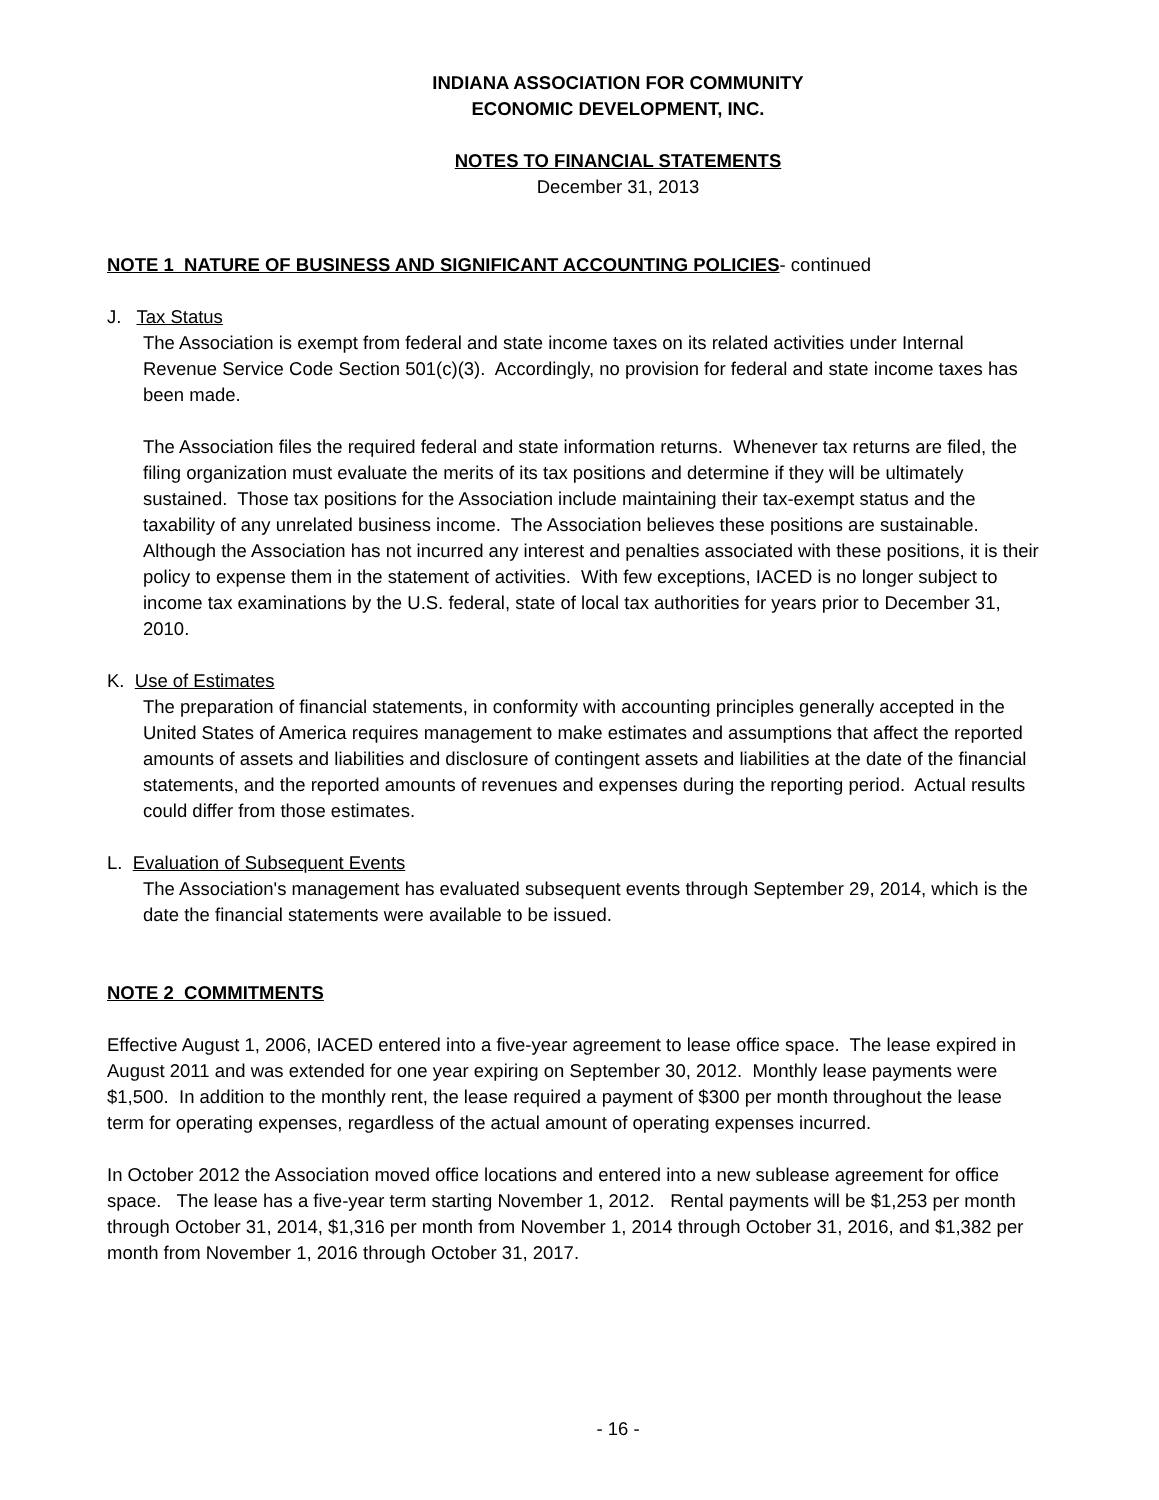INDIANA ASSOCIATION FOR COMMUNITY
ECONOMIC DEVELOPMENT, INC.
NOTES TO FINANCIAL STATEMENTS
December 31, 2013
NOTE 1 NATURE OF BUSINESS AND SIGNIFICANT ACCOUNTING POLICIES- continued
J. Tax Status
The Association is exempt from federal and state income taxes on its related activities under Internal Revenue Service Code Section 501(c)(3). Accordingly, no provision for federal and state income taxes has been made.
The Association files the required federal and state information returns. Whenever tax returns are filed, the filing organization must evaluate the merits of its tax positions and determine if they will be ultimately sustained. Those tax positions for the Association include maintaining their tax-exempt status and the taxability of any unrelated business income. The Association believes these positions are sustainable. Although the Association has not incurred any interest and penalties associated with these positions, it is their policy to expense them in the statement of activities. With few exceptions, IACED is no longer subject to income tax examinations by the U.S. federal, state of local tax authorities for years prior to December 31, 2010.
K. Use of Estimates
The preparation of financial statements, in conformity with accounting principles generally accepted in the United States of America requires management to make estimates and assumptions that affect the reported amounts of assets and liabilities and disclosure of contingent assets and liabilities at the date of the financial statements, and the reported amounts of revenues and expenses during the reporting period. Actual results could differ from those estimates.
L. Evaluation of Subsequent Events
The Association's management has evaluated subsequent events through September 29, 2014, which is the date the financial statements were available to be issued.
NOTE 2 COMMITMENTS
Effective August 1, 2006, IACED entered into a five-year agreement to lease office space. The lease expired in August 2011 and was extended for one year expiring on September 30, 2012. Monthly lease payments were $1,500. In addition to the monthly rent, the lease required a payment of $300 per month throughout the lease term for operating expenses, regardless of the actual amount of operating expenses incurred.
In October 2012 the Association moved office locations and entered into a new sublease agreement for office space. The lease has a five-year term starting November 1, 2012. Rental payments will be $1,253 per month through October 31, 2014, $1,316 per month from November 1, 2014 through October 31, 2016, and $1,382 per month from November 1, 2016 through October 31, 2017.
- 16 -